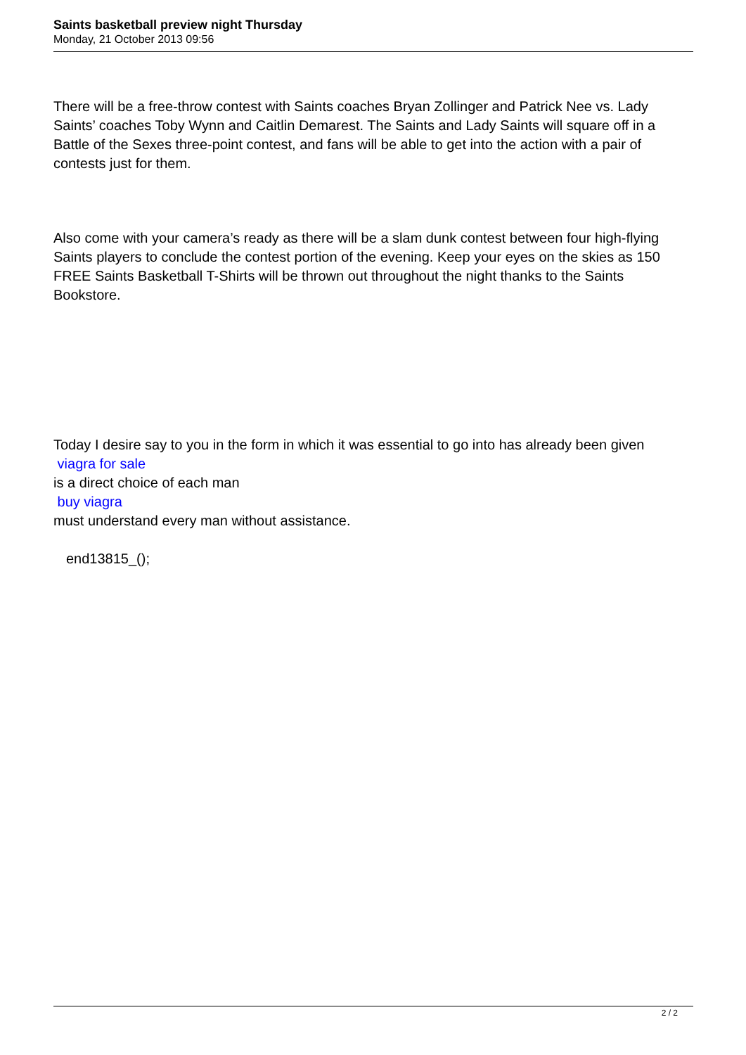Saints basketball preview night Thursday
Monday, 21 October 2013 09:56
There will be a free-throw contest with Saints coaches Bryan Zollinger and Patrick Nee vs. Lady Saints’ coaches Toby Wynn and Caitlin Demarest. The Saints and Lady Saints will square off in a Battle of the Sexes three-point contest, and fans will be able to get into the action with a pair of contests just for them.
Also come with your camera’s ready as there will be a slam dunk contest between four high-flying Saints players to conclude the contest portion of the evening. Keep your eyes on the skies as 150 FREE Saints Basketball T-Shirts will be thrown out throughout the night thanks to the Saints Bookstore.
Today I desire say to you in the form in which it was essential to go into has already been given
viagra for sale
is a direct choice of each man
buy viagra
must understand every man without assistance.
end13815_();
2 / 2